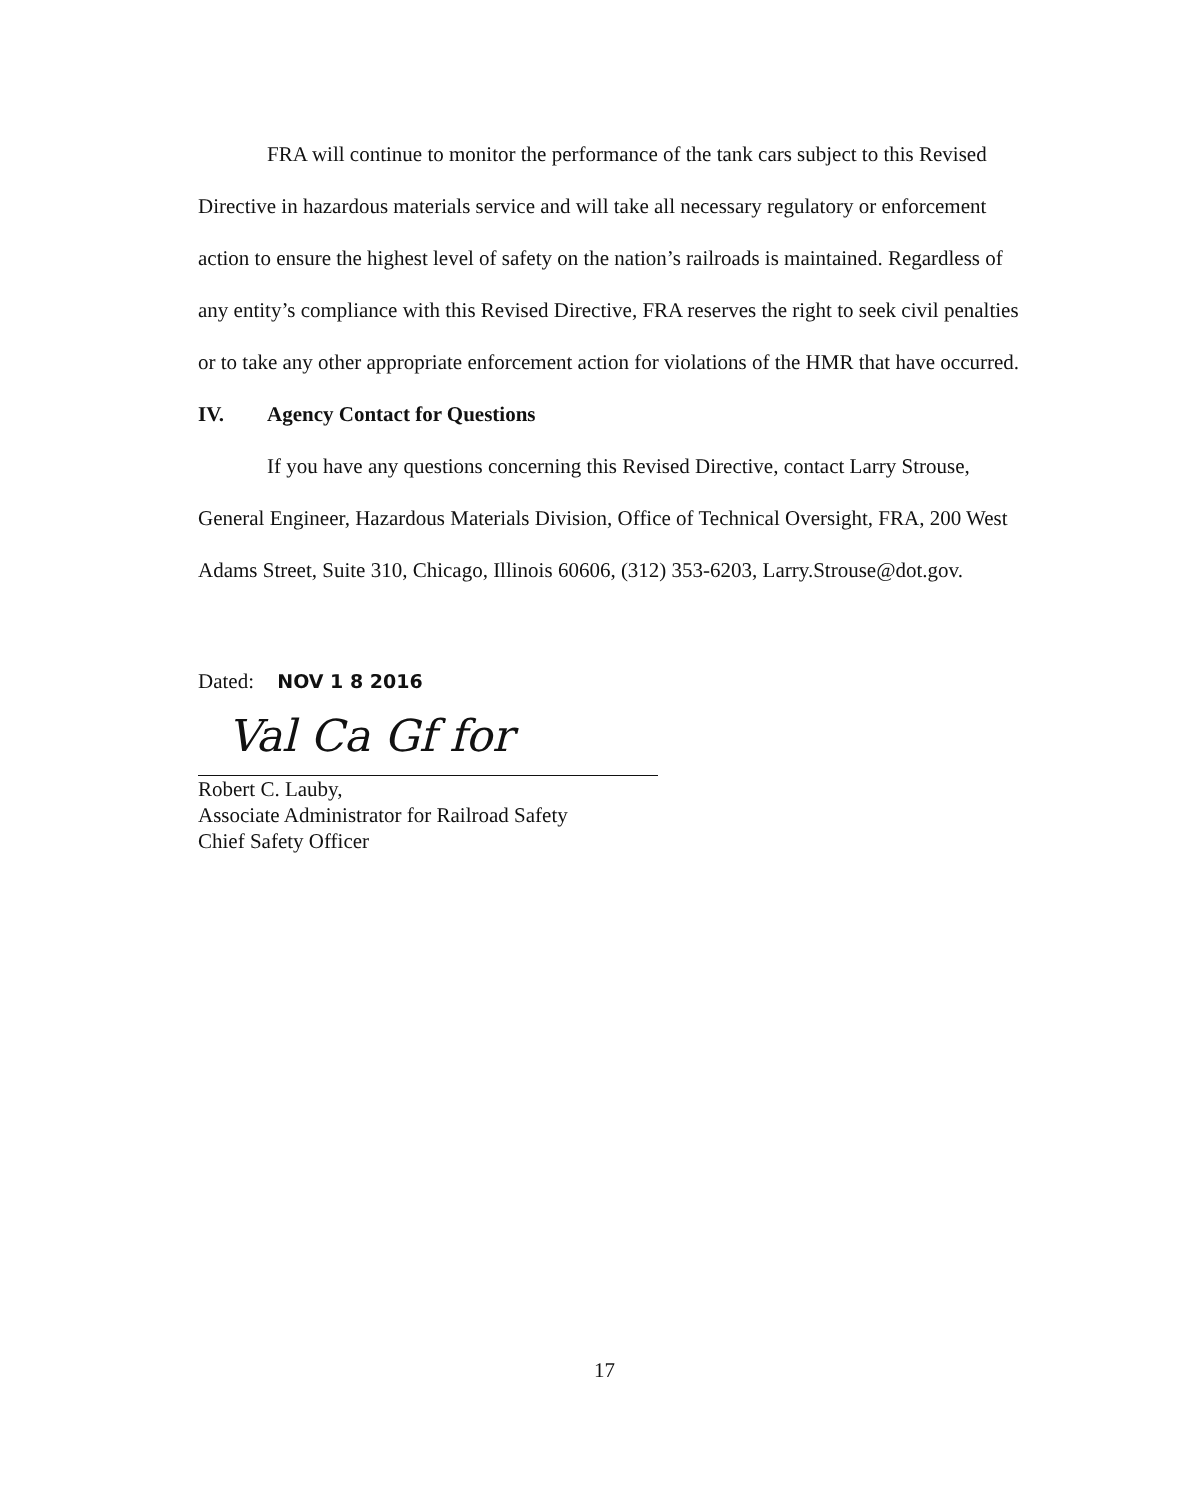FRA will continue to monitor the performance of the tank cars subject to this Revised Directive in hazardous materials service and will take all necessary regulatory or enforcement action to ensure the highest level of safety on the nation’s railroads is maintained. Regardless of any entity’s compliance with this Revised Directive, FRA reserves the right to seek civil penalties or to take any other appropriate enforcement action for violations of the HMR that have occurred.
IV. Agency Contact for Questions
If you have any questions concerning this Revised Directive, contact Larry Strouse, General Engineer, Hazardous Materials Division, Office of Technical Oversight, FRA, 200 West Adams Street, Suite 310, Chicago, Illinois 60606, (312) 353-6203, Larry.Strouse@dot.gov.
Dated: NOV 1 8 2016
Val Ca Gf for
Robert C. Lauby,
Associate Administrator for Railroad Safety
Chief Safety Officer
17